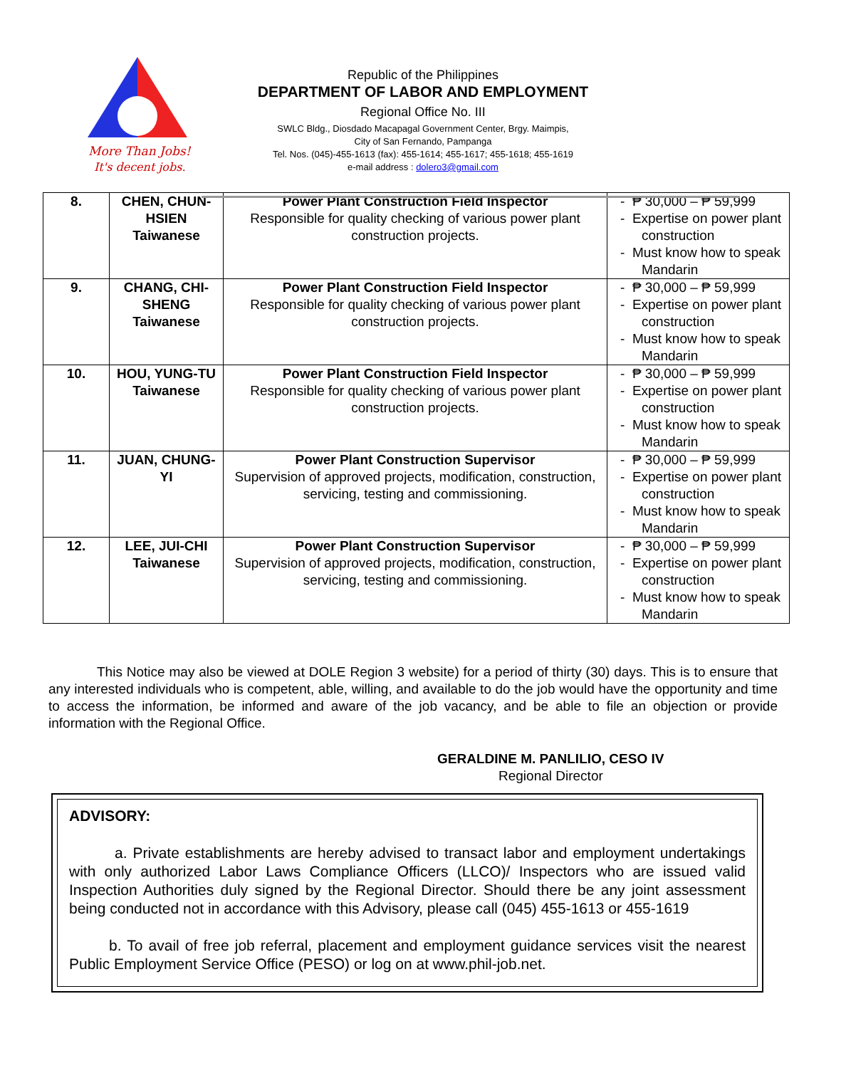More Than Jobs!
It's decent jobs.
Republic of the Philippines
DEPARTMENT OF LABOR AND EMPLOYMENT
Regional Office No. III
SWLC Bldg., Diosdado Macapagal Government Center, Brgy. Maimpis,
City of San Fernando, Pampanga
Tel. Nos. (045)-455-1613 (fax): 455-1614; 455-1617; 455-1618; 455-1619
e-mail address : dolero3@gmail.com
| 8. | CHEN, CHUN-HSIEN Taiwanese | Power Plant Construction Field Inspector Responsible for quality checking of various power plant construction projects. | - ₱ 30,000 – ₱ 59,999 - Expertise on power plant construction - Must know how to speak Mandarin |
| 9. | CHANG, CHI-SHENG Taiwanese | Power Plant Construction Field Inspector Responsible for quality checking of various power plant construction projects. | - ₱ 30,000 – ₱ 59,999 - Expertise on power plant construction - Must know how to speak Mandarin |
| 10. | HOU, YUNG-TU Taiwanese | Power Plant Construction Field Inspector Responsible for quality checking of various power plant construction projects. | - ₱ 30,000 – ₱ 59,999 - Expertise on power plant construction - Must know how to speak Mandarin |
| 11. | JUAN, CHUNG-YI | Power Plant Construction Supervisor Supervision of approved projects, modification, construction, servicing, testing and commissioning. | - ₱ 30,000 – ₱ 59,999 - Expertise on power plant construction - Must know how to speak Mandarin |
| 12. | LEE, JUI-CHI Taiwanese | Power Plant Construction Supervisor Supervision of approved projects, modification, construction, servicing, testing and commissioning. | - ₱ 30,000 – ₱ 59,999 - Expertise on power plant construction - Must know how to speak Mandarin |
This Notice may also be viewed at DOLE Region 3 website) for a period of thirty (30) days. This is to ensure that any interested individuals who is competent, able, willing, and available to do the job would have the opportunity and time to access the information, be informed and aware of the job vacancy, and be able to file an objection or provide information with the Regional Office.
GERALDINE M. PANLILIO, CESO IV
Regional Director
ADVISORY:
a. Private establishments are hereby advised to transact labor and employment undertakings with only authorized Labor Laws Compliance Officers (LLCO)/ Inspectors who are issued valid Inspection Authorities duly signed by the Regional Director. Should there be any joint assessment being conducted not in accordance with this Advisory, please call (045) 455-1613 or 455-1619
b. To avail of free job referral, placement and employment guidance services visit the nearest Public Employment Service Office (PESO) or log on at www.phil-job.net.